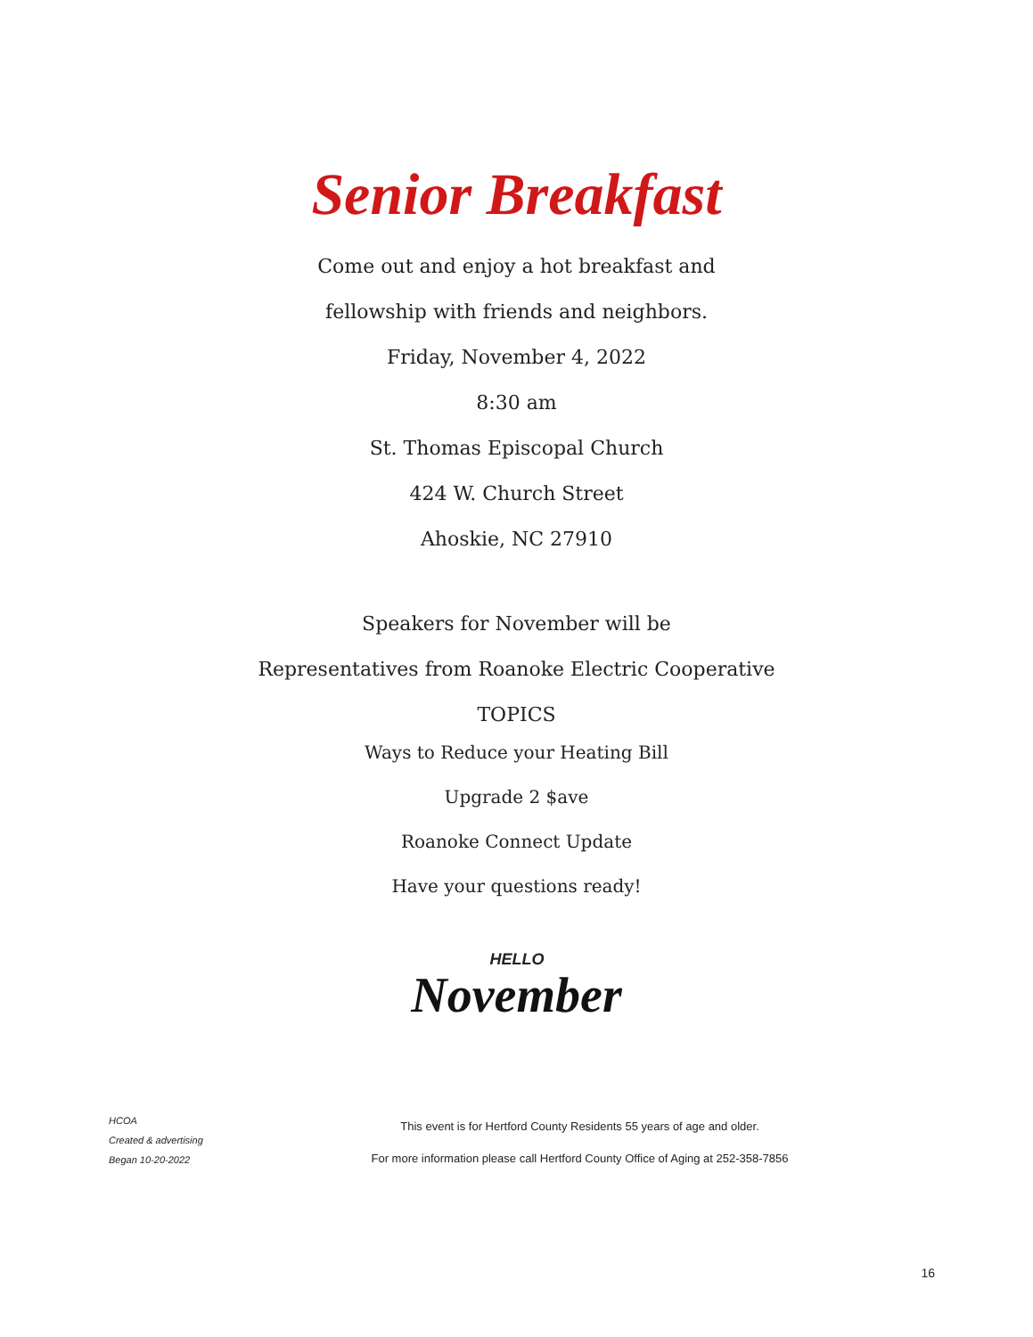Senior Breakfast
Come out and enjoy a hot breakfast and
fellowship with friends and neighbors.
Friday, November 4, 2022
8:30 am
St. Thomas Episcopal Church
424 W. Church Street
Ahoskie, NC 27910
Speakers for November will be
Representatives from Roanoke Electric Cooperative
TOPICS
Ways to Reduce your Heating Bill
Upgrade 2 $ave
Roanoke Connect Update
Have your questions ready!
HELLO November
HCOA
Created & advertising
Began 10-20-2022
This event is for Hertford County Residents 55 years of age and older.
For more information please call Hertford County Office of Aging at 252-358-7856
16